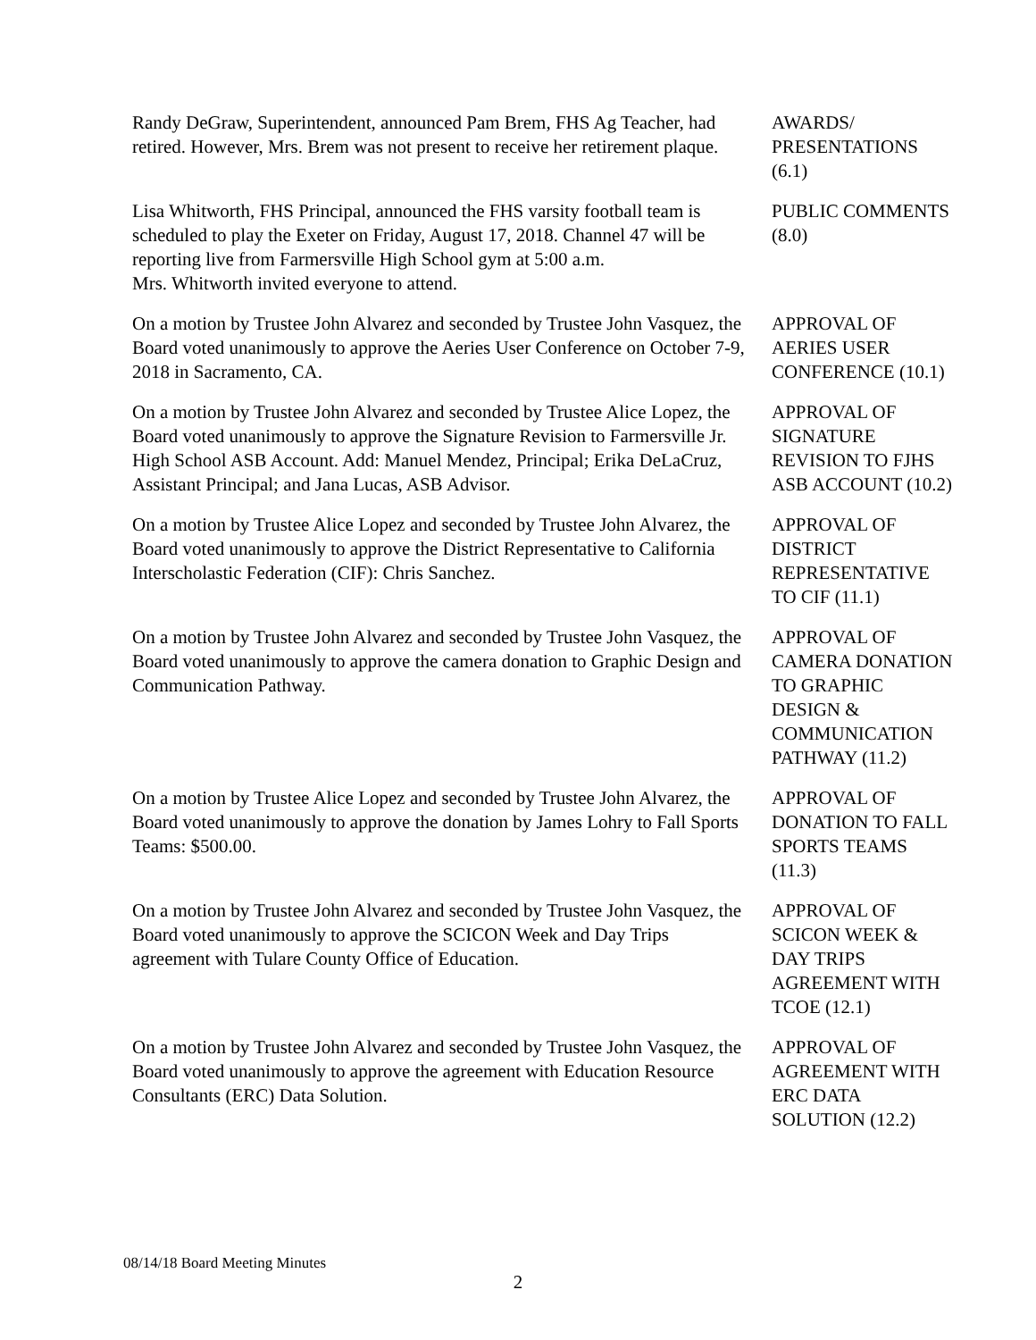Randy DeGraw, Superintendent, announced Pam Brem, FHS Ag Teacher, had retired. However, Mrs. Brem was not present to receive her retirement plaque.
AWARDS/
PRESENTATIONS
(6.1)
Lisa Whitworth, FHS Principal, announced the FHS varsity football team is scheduled to play the Exeter on Friday, August 17, 2018. Channel 47 will be reporting live from Farmersville High School gym at 5:00 a.m.
Mrs. Whitworth invited everyone to attend.
PUBLIC COMMENTS
(8.0)
On a motion by Trustee John Alvarez and seconded by Trustee John Vasquez, the Board voted unanimously to approve the Aeries User Conference on October 7-9, 2018 in Sacramento, CA.
APPROVAL OF
AERIES USER
CONFERENCE (10.1)
On a motion by Trustee John Alvarez and seconded by Trustee Alice Lopez, the Board voted unanimously to approve the Signature Revision to Farmersville Jr. High School ASB Account. Add: Manuel Mendez, Principal; Erika DeLaCruz, Assistant Principal; and Jana Lucas, ASB Advisor.
APPROVAL OF
SIGNATURE
REVISION TO FJHS
ASB ACCOUNT (10.2)
On a motion by Trustee Alice Lopez and seconded by Trustee John Alvarez, the Board voted unanimously to approve the District Representative to California Interscholastic Federation (CIF): Chris Sanchez.
APPROVAL OF
DISTRICT
REPRESENTATIVE
TO CIF (11.1)
On a motion by Trustee John Alvarez and seconded by Trustee John Vasquez, the Board voted unanimously to approve the camera donation to Graphic Design and Communication Pathway.
APPROVAL OF
CAMERA DONATION
TO GRAPHIC
DESIGN &
COMMUNICATION
PATHWAY (11.2)
On a motion by Trustee Alice Lopez and seconded by Trustee John Alvarez, the Board voted unanimously to approve the donation by James Lohry to Fall Sports Teams: $500.00.
APPROVAL OF
DONATION TO FALL
SPORTS TEAMS
(11.3)
On a motion by Trustee John Alvarez and seconded by Trustee John Vasquez, the Board voted unanimously to approve the SCICON Week and Day Trips agreement with Tulare County Office of Education.
APPROVAL OF
SCICON WEEK &
DAY TRIPS
AGREEMENT WITH
TCOE (12.1)
On a motion by Trustee John Alvarez and seconded by Trustee John Vasquez, the Board voted unanimously to approve the agreement with Education Resource Consultants (ERC) Data Solution.
APPROVAL OF
AGREEMENT WITH
ERC DATA
SOLUTION (12.2)
08/14/18 Board Meeting Minutes
2